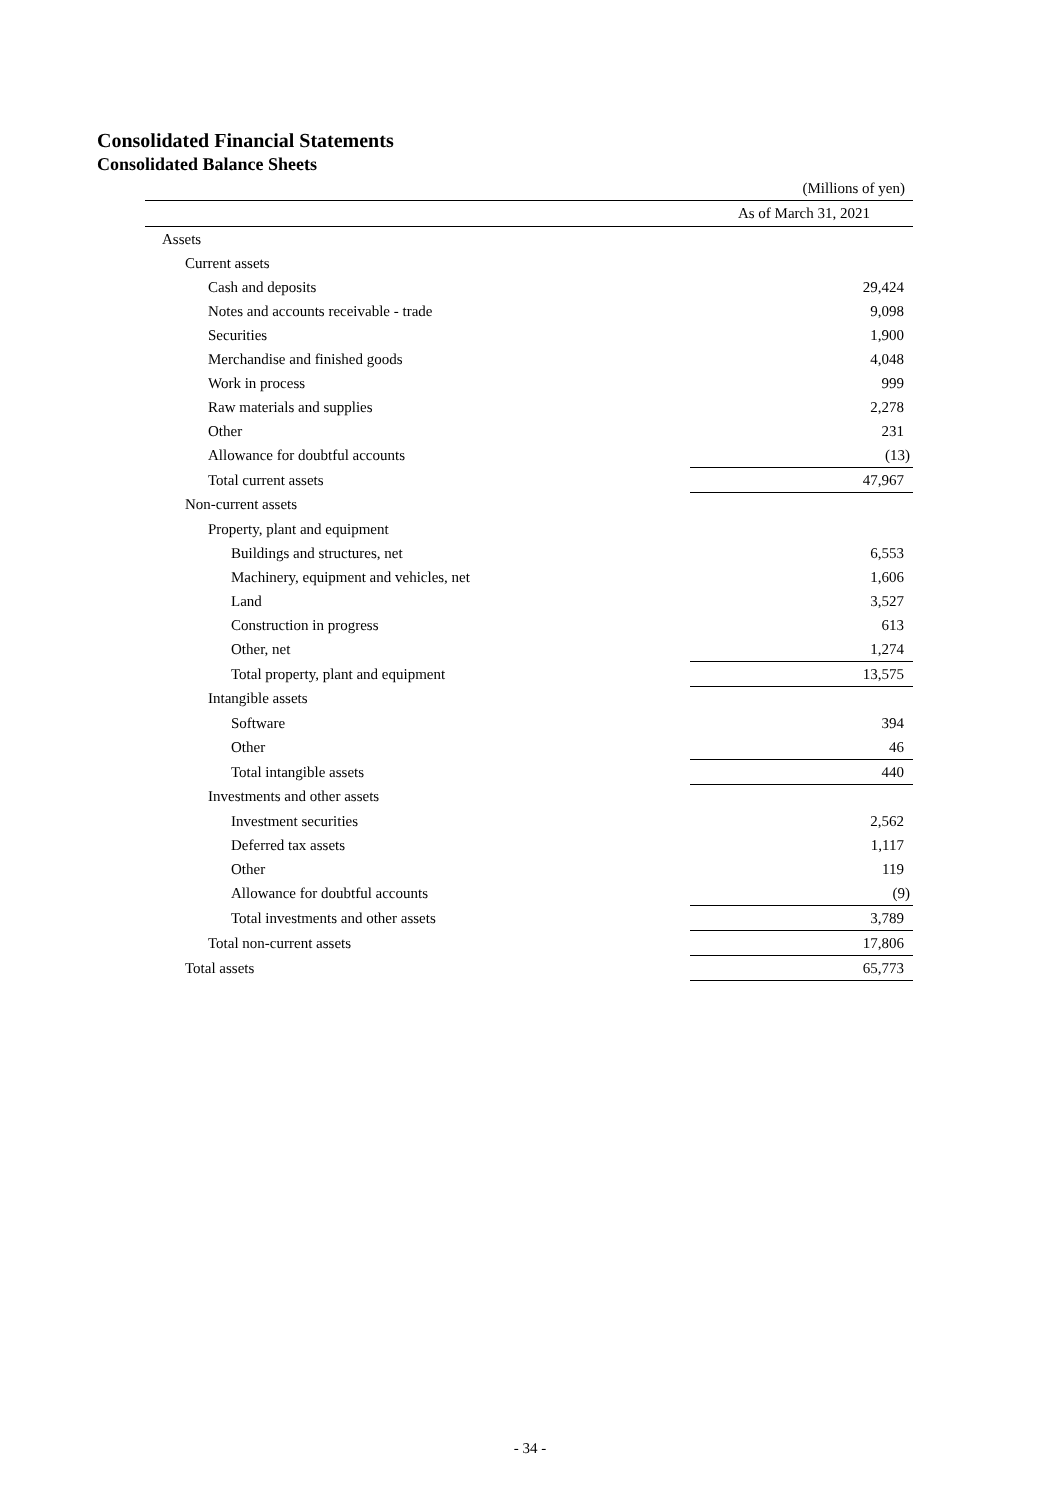Consolidated Financial Statements
Consolidated Balance Sheets
(Millions of yen)
| As of March 31, 2021 | |
| --- | --- |
| Assets | |
| Current assets | |
| Cash and deposits | 29,424 |
| Notes and accounts receivable - trade | 9,098 |
| Securities | 1,900 |
| Merchandise and finished goods | 4,048 |
| Work in process | 999 |
| Raw materials and supplies | 2,278 |
| Other | 231 |
| Allowance for doubtful accounts | (13) |
| Total current assets | 47,967 |
| Non-current assets | |
| Property, plant and equipment | |
| Buildings and structures, net | 6,553 |
| Machinery, equipment and vehicles, net | 1,606 |
| Land | 3,527 |
| Construction in progress | 613 |
| Other, net | 1,274 |
| Total property, plant and equipment | 13,575 |
| Intangible assets | |
| Software | 394 |
| Other | 46 |
| Total intangible assets | 440 |
| Investments and other assets | |
| Investment securities | 2,562 |
| Deferred tax assets | 1,117 |
| Other | 119 |
| Allowance for doubtful accounts | (9) |
| Total investments and other assets | 3,789 |
| Total non-current assets | 17,806 |
| Total assets | 65,773 |
- 34 -